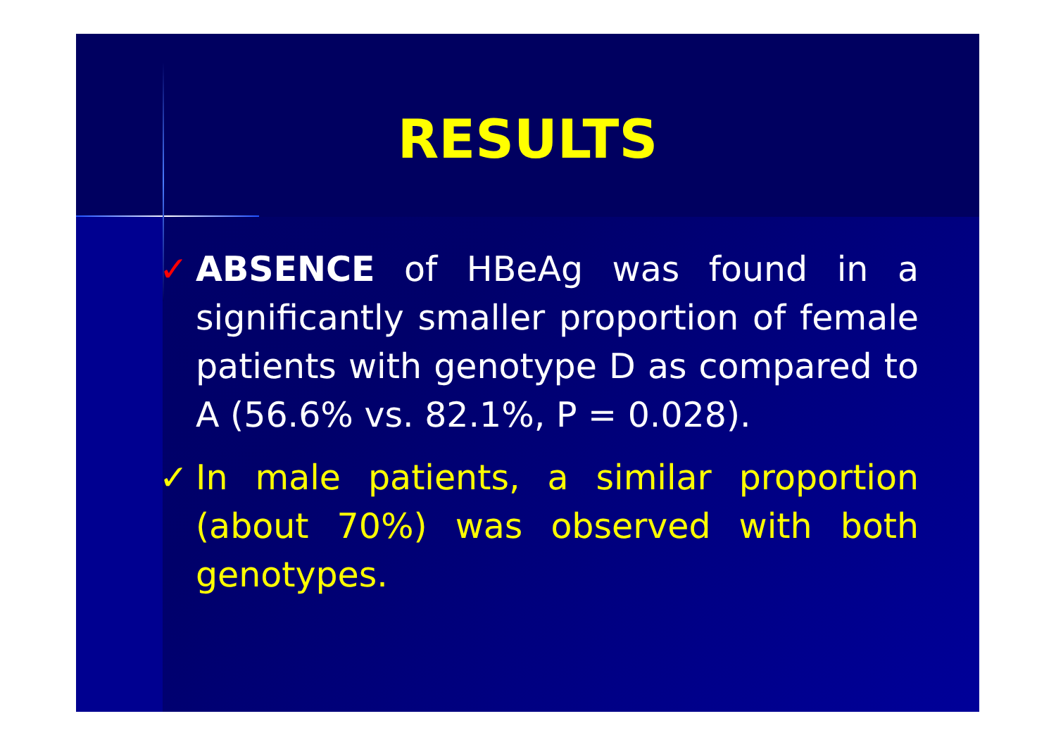RESULTS
✓ ABSENCE of HBeAg was found in a significantly smaller proportion of female patients with genotype D as compared to A (56.6% vs. 82.1%, P = 0.028).
✓ In male patients, a similar proportion (about 70%) was observed with both genotypes.